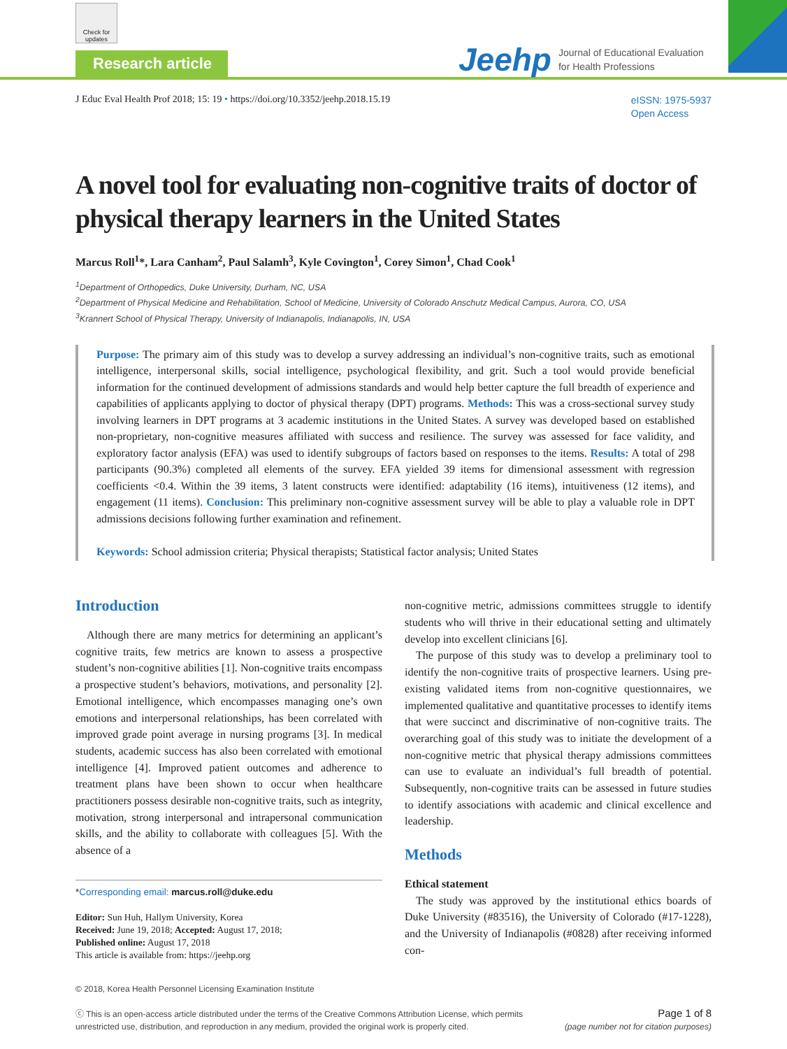Check for updates
Research article
Jeehp Journal of Educational Evaluation
for Health Professions
J Educ Eval Health Prof 2018; 15: 19 • https://doi.org/10.3352/jeehp.2018.15.19
eISSN: 1975-5937
Open Access
A novel tool for evaluating non-cognitive traits of doctor of physical therapy learners in the United States
Marcus Roll<sup>1</sup>*, Lara Canham<sup>2</sup>, Paul Salamh<sup>3</sup>, Kyle Covington<sup>1</sup>, Corey Simon<sup>1</sup>, Chad Cook<sup>1</sup>
<sup>1</sup> Department of Orthopedics, Duke University, Durham, NC, USA
<sup>2</sup> Department of Physical Medicine and Rehabilitation, School of Medicine, University of Colorado Anschutz Medical Campus, Aurora, CO, USA
<sup>3</sup> Krannert School of Physical Therapy, University of Indianapolis, Indianapolis, IN, USA
Purpose: The primary aim of this study was to develop a survey addressing an individual’s non-cognitive traits, such as emotional intelligence, interpersonal skills, social intelligence, psychological flexibility, and grit. Such a tool would provide beneficial information for the continued development of admissions standards and would help better capture the full breadth of experience and capabilities of applicants applying to doctor of physical therapy (DPT) programs. Methods: This was a cross-sectional survey study involving learners in DPT programs at 3 academic institutions in the United States. A survey was developed based on established non-proprietary, non-cognitive measures affiliated with success and resilience. The survey was assessed for face validity, and exploratory factor analysis (EFA) was used to identify subgroups of factors based on responses to the items. Results: A total of 298 participants (90.3%) completed all elements of the survey. EFA yielded 39 items for dimensional assessment with regression coefficients <0.4. Within the 39 items, 3 latent constructs were identified: adaptability (16 items), intuitiveness (12 items), and engagement (11 items). Conclusion: This preliminary non-cognitive assessment survey will be able to play a valuable role in DPT admissions decisions following further examination and refinement.
Keywords: School admission criteria; Physical therapists; Statistical factor analysis; United States
Introduction
Although there are many metrics for determining an applicant’s cognitive traits, few metrics are known to assess a prospective student’s non-cognitive abilities [1]. Non-cognitive traits encompass a prospective student’s behaviors, motivations, and personality [2]. Emotional intelligence, which encompasses managing one’s own emotions and interpersonal relationships, has been correlated with improved grade point average in nursing programs [3]. In medical students, academic success has also been correlated with emotional intelligence [4]. Improved patient outcomes and adherence to treatment plans have been shown to occur when healthcare practitioners possess desirable non-cognitive traits, such as integrity, motivation, strong interpersonal and intrapersonal communication skills, and the ability to collaborate with colleagues [5]. With the absence of a
*Corresponding email: marcus.roll@duke.edu
Editor: Sun Huh, Hallym University, Korea
Received: June 19, 2018; Accepted: August 17, 2018;
Published online: August 17, 2018
This article is available from: https://jeehp.org
non-cognitive metric, admissions committees struggle to identify students who will thrive in their educational setting and ultimately develop into excellent clinicians [6].
The purpose of this study was to develop a preliminary tool to identify the non-cognitive traits of prospective learners. Using pre-existing validated items from non-cognitive questionnaires, we implemented qualitative and quantitative processes to identify items that were succinct and discriminative of non-cognitive traits. The overarching goal of this study was to initiate the development of a non-cognitive metric that physical therapy admissions committees can use to evaluate an individual’s full breadth of potential. Subsequently, non-cognitive traits can be assessed in future studies to identify associations with academic and clinical excellence and leadership.
Methods
Ethical statement
The study was approved by the institutional ethics boards of Duke University (#83516), the University of Colorado (#17-1228), and the University of Indianapolis (#0828) after receiving informed con-
© 2018, Korea Health Personnel Licensing Examination Institute
ⓒ This is an open-access article distributed under the terms of the Creative Commons Attribution License, which permits
unrestricted use, distribution, and reproduction in any medium, provided the original work is properly cited.
Page 1 of 8
(page number not for citation purposes)